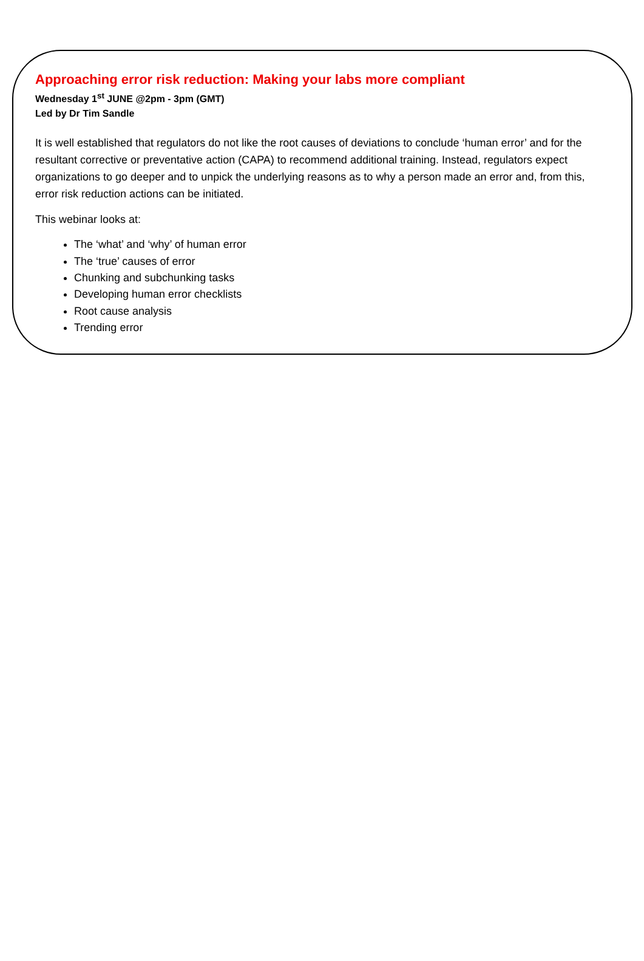Approaching error risk reduction: Making your labs more compliant
Wednesday 1<sup>st</sup> JUNE @2pm - 3pm (GMT)
Led by Dr Tim Sandle
It is well established that regulators do not like the root causes of deviations to conclude ‘human error’ and for the resultant corrective or preventative action (CAPA) to recommend additional training. Instead, regulators expect organizations to go deeper and to unpick the underlying reasons as to why a person made an error and, from this, error risk reduction actions can be initiated.
This webinar looks at:
The ‘what’ and ‘why’ of human error
The ‘true’ causes of error
Chunking and subchunking tasks
Developing human error checklists
Root cause analysis
Trending error